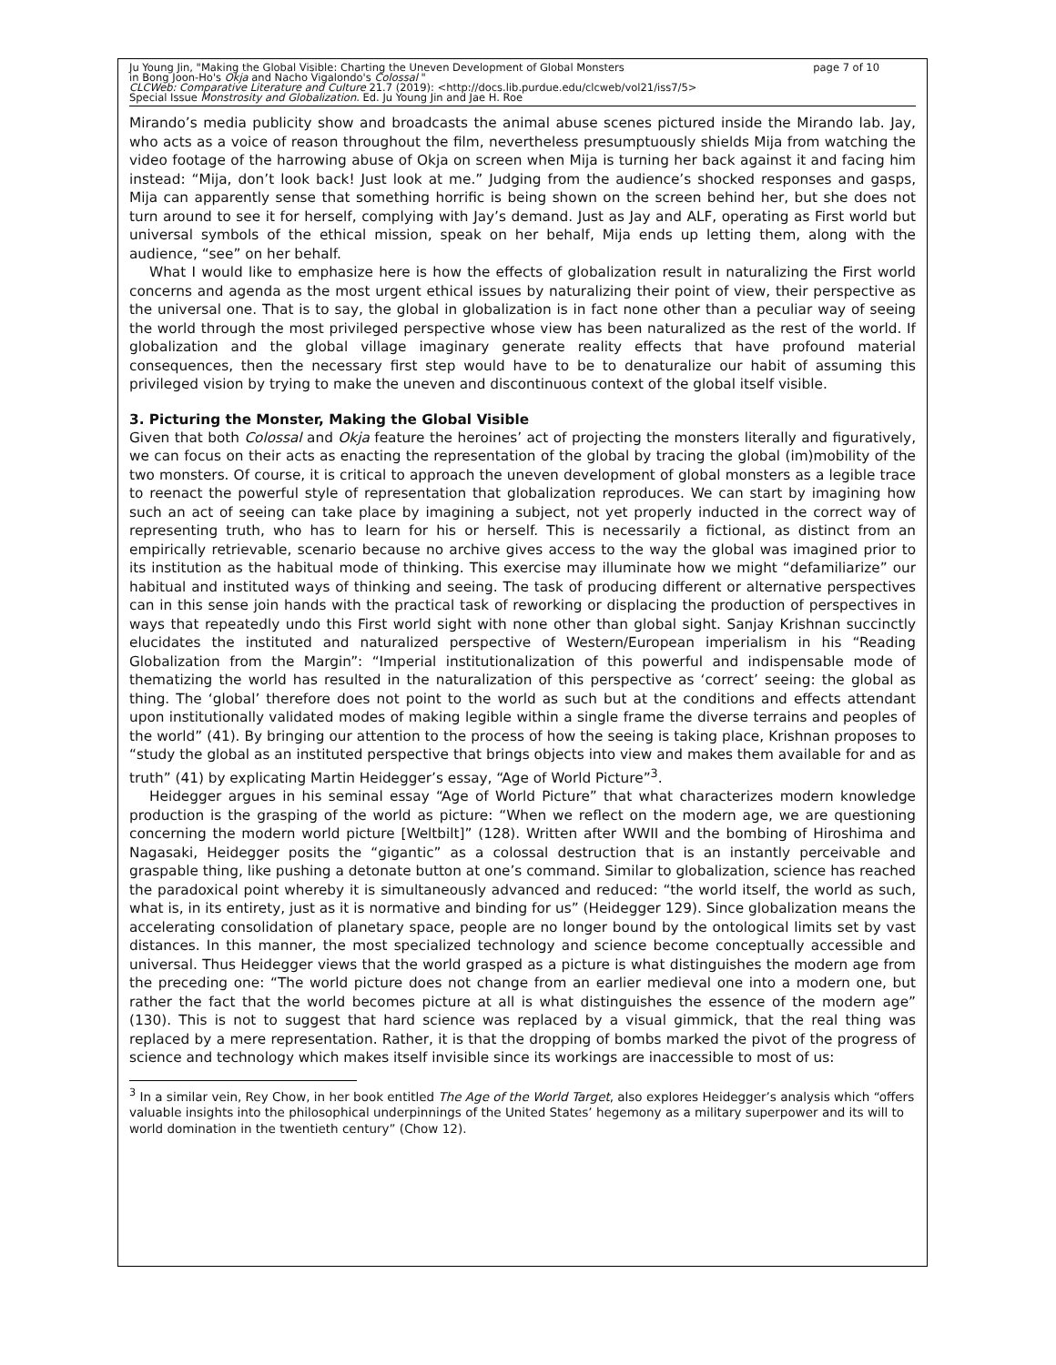page 7 of 10 Ju Young Jin, "Making the Global Visible: Charting the Uneven Development of Global Monsters
in Bong Joon-Ho's Okja and Nacho Vigalondo's Colossal "
CLCWeb: Comparative Literature and Culture 21.7 (2019): <http://docs.lib.purdue.edu/clcweb/vol21/iss7/5>
Special Issue Monstrosity and Globalization. Ed. Ju Young Jin and Jae H. Roe
Mirando’s media publicity show and broadcasts the animal abuse scenes pictured inside the Mirando lab. Jay, who acts as a voice of reason throughout the film, nevertheless presumptuously shields Mija from watching the video footage of the harrowing abuse of Okja on screen when Mija is turning her back against it and facing him instead: “Mija, don’t look back! Just look at me.” Judging from the audience’s shocked responses and gasps, Mija can apparently sense that something horrific is being shown on the screen behind her, but she does not turn around to see it for herself, complying with Jay’s demand. Just as Jay and ALF, operating as First world but universal symbols of the ethical mission, speak on her behalf, Mija ends up letting them, along with the audience, “see” on her behalf.
What I would like to emphasize here is how the effects of globalization result in naturalizing the First world concerns and agenda as the most urgent ethical issues by naturalizing their point of view, their perspective as the universal one. That is to say, the global in globalization is in fact none other than a peculiar way of seeing the world through the most privileged perspective whose view has been naturalized as the rest of the world. If globalization and the global village imaginary generate reality effects that have profound material consequences, then the necessary first step would have to be to denaturalize our habit of assuming this privileged vision by trying to make the uneven and discontinuous context of the global itself visible.
3. Picturing the Monster, Making the Global Visible
Given that both Colossal and Okja feature the heroines’ act of projecting the monsters literally and figuratively, we can focus on their acts as enacting the representation of the global by tracing the global (im)mobility of the two monsters. Of course, it is critical to approach the uneven development of global monsters as a legible trace to reenact the powerful style of representation that globalization reproduces. We can start by imagining how such an act of seeing can take place by imagining a subject, not yet properly inducted in the correct way of representing truth, who has to learn for his or herself. This is necessarily a fictional, as distinct from an empirically retrievable, scenario because no archive gives access to the way the global was imagined prior to its institution as the habitual mode of thinking. This exercise may illuminate how we might “defamiliarize” our habitual and instituted ways of thinking and seeing. The task of producing different or alternative perspectives can in this sense join hands with the practical task of reworking or displacing the production of perspectives in ways that repeatedly undo this First world sight with none other than global sight. Sanjay Krishnan succinctly elucidates the instituted and naturalized perspective of Western/European imperialism in his “Reading Globalization from the Margin”: “Imperial institutionalization of this powerful and indispensable mode of thematizing the world has resulted in the naturalization of this perspective as ‘correct’ seeing: the global as thing. The ‘global’ therefore does not point to the world as such but at the conditions and effects attendant upon institutionally validated modes of making legible within a single frame the diverse terrains and peoples of the world” (41). By bringing our attention to the process of how the seeing is taking place, Krishnan proposes to “study the global as an instituted perspective that brings objects into view and makes them available for and as truth” (41) by explicating Martin Heidegger’s essay, “Age of World Picture”<sup>3</sup>.
Heidegger argues in his seminal essay “Age of World Picture” that what characterizes modern knowledge production is the grasping of the world as picture: “When we reflect on the modern age, we are questioning concerning the modern world picture [Weltbilt]” (128). Written after WWII and the bombing of Hiroshima and Nagasaki, Heidegger posits the “gigantic” as a colossal destruction that is an instantly perceivable and graspable thing, like pushing a detonate button at one’s command. Similar to globalization, science has reached the paradoxical point whereby it is simultaneously advanced and reduced: “the world itself, the world as such, what is, in its entirety, just as it is normative and binding for us” (Heidegger 129). Since globalization means the accelerating consolidation of planetary space, people are no longer bound by the ontological limits set by vast distances. In this manner, the most specialized technology and science become conceptually accessible and universal. Thus Heidegger views that the world grasped as a picture is what distinguishes the modern age from the preceding one: “The world picture does not change from an earlier medieval one into a modern one, but rather the fact that the world becomes picture at all is what distinguishes the essence of the modern age” (130). This is not to suggest that hard science was replaced by a visual gimmick, that the real thing was replaced by a mere representation. Rather, it is that the dropping of bombs marked the pivot of the progress of science and technology which makes itself invisible since its workings are inaccessible to most of us:
<sup>3</sup> In a similar vein, Rey Chow, in her book entitled The Age of the World Target, also explores Heidegger’s analysis which “offers valuable insights into the philosophical underpinnings of the United States’ hegemony as a military superpower and its will to world domination in the twentieth century” (Chow 12).